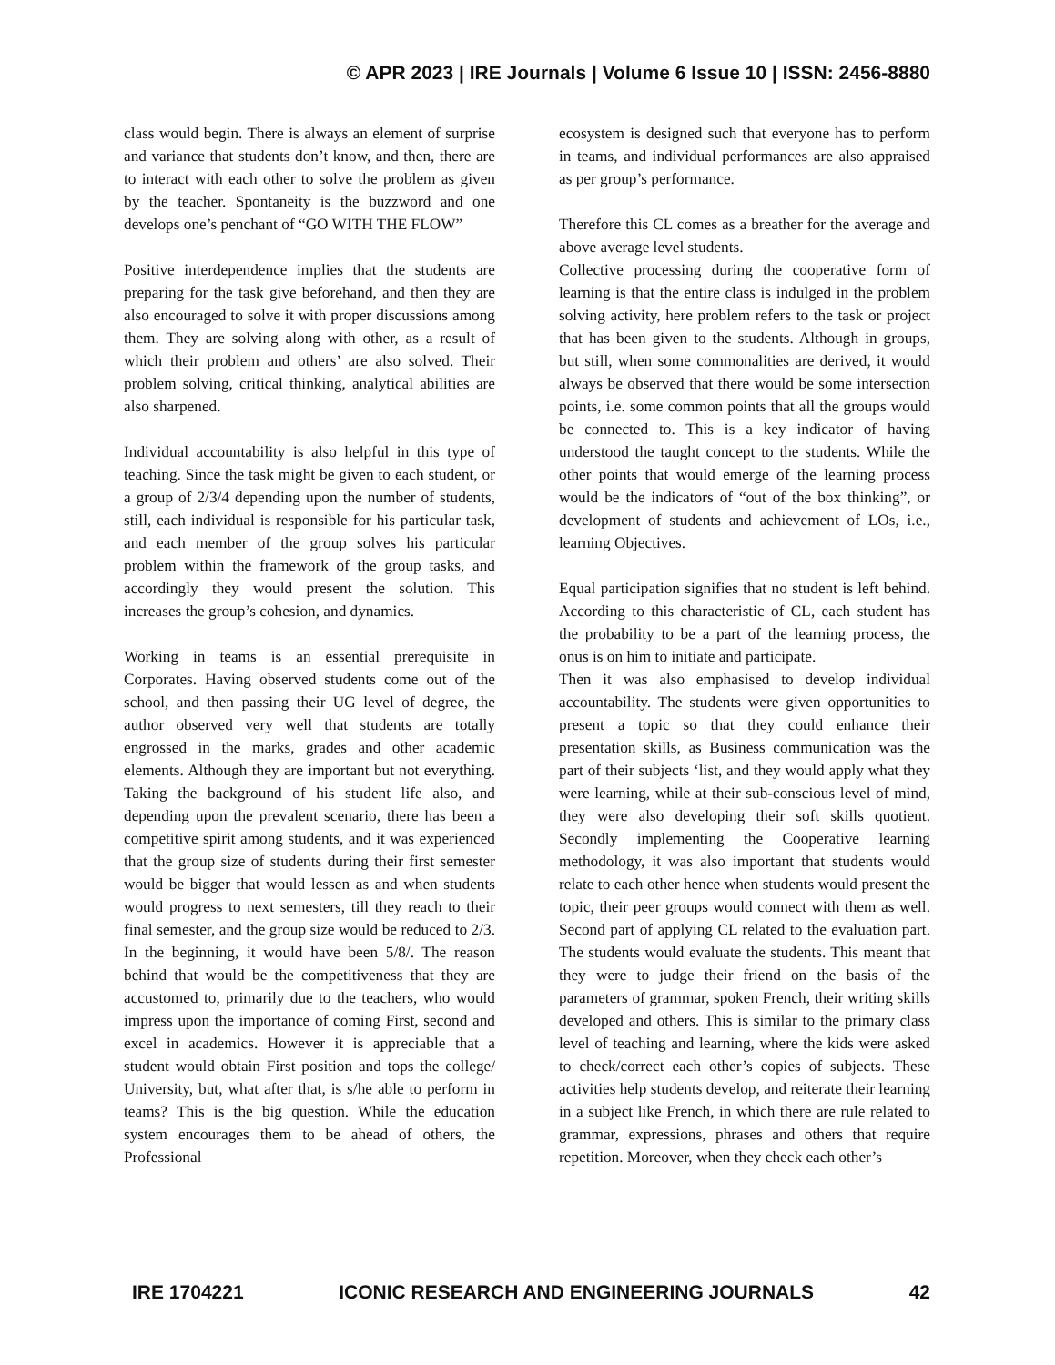© APR 2023 | IRE Journals | Volume 6 Issue 10 | ISSN: 2456-8880
class would begin. There is always an element of surprise and variance that students don’t know, and then, there are to interact with each other to solve the problem as given by the teacher. Spontaneity is the buzzword and one develops one’s penchant of “GO WITH THE FLOW”
Positive interdependence implies that the students are preparing for the task give beforehand, and then they are also encouraged to solve it with proper discussions among them. They are solving along with other, as a result of which their problem and others’ are also solved. Their problem solving, critical thinking, analytical abilities are also sharpened.
Individual accountability is also helpful in this type of teaching. Since the task might be given to each student, or a group of 2/3/4 depending upon the number of students, still, each individual is responsible for his particular task, and each member of the group solves his particular problem within the framework of the group tasks, and accordingly they would present the solution. This increases the group’s cohesion, and dynamics.
Working in teams is an essential prerequisite in Corporates. Having observed students come out of the school, and then passing their UG level of degree, the author observed very well that students are totally engrossed in the marks, grades and other academic elements. Although they are important but not everything. Taking the background of his student life also, and depending upon the prevalent scenario, there has been a competitive spirit among students, and it was experienced that the group size of students during their first semester would be bigger that would lessen as and when students would progress to next semesters, till they reach to their final semester, and the group size would be reduced to 2/3. In the beginning, it would have been 5/8/. The reason behind that would be the competitiveness that they are accustomed to, primarily due to the teachers, who would impress upon the importance of coming First, second and excel in academics. However it is appreciable that a student would obtain First position and tops the college/ University, but, what after that, is s/he able to perform in teams? This is the big question. While the education system encourages them to be ahead of others, the Professional
ecosystem is designed such that everyone has to perform in teams, and individual performances are also appraised as per group’s performance.
Therefore this CL comes as a breather for the average and above average level students.
Collective processing during the cooperative form of learning is that the entire class is indulged in the problem solving activity, here problem refers to the task or project that has been given to the students. Although in groups, but still, when some commonalities are derived, it would always be observed that there would be some intersection points, i.e. some common points that all the groups would be connected to. This is a key indicator of having understood the taught concept to the students. While the other points that would emerge of the learning process would be the indicators of “out of the box thinking”, or development of students and achievement of LOs, i.e., learning Objectives.
Equal participation signifies that no student is left behind. According to this characteristic of CL, each student has the probability to be a part of the learning process, the onus is on him to initiate and participate.
Then it was also emphasised to develop individual accountability. The students were given opportunities to present a topic so that they could enhance their presentation skills, as Business communication was the part of their subjects ‘list, and they would apply what they were learning, while at their sub-conscious level of mind, they were also developing their soft skills quotient. Secondly implementing the Cooperative learning methodology, it was also important that students would relate to each other hence when students would present the topic, their peer groups would connect with them as well. Second part of applying CL related to the evaluation part. The students would evaluate the students. This meant that they were to judge their friend on the basis of the parameters of grammar, spoken French, their writing skills developed and others. This is similar to the primary class level of teaching and learning, where the kids were asked to check/correct each other’s copies of subjects. These activities help students develop, and reiterate their learning in a subject like French, in which there are rule related to grammar, expressions, phrases and others that require repetition. Moreover, when they check each other’s
IRE 1704221 ICONIC RESEARCH AND ENGINEERING JOURNALS 42